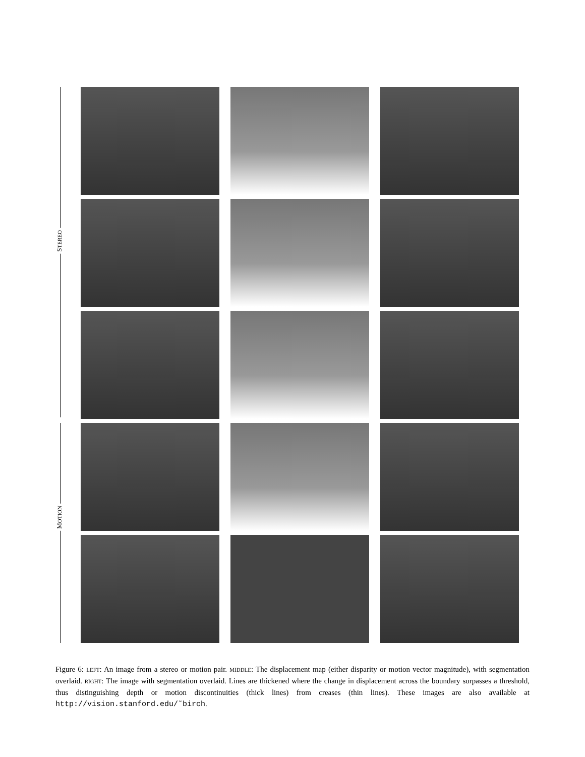STEREO
MOTION
Figure 6: LEFT: An image from a stereo or motion pair. MIDDLE: The displacement map (either disparity or motion vector magnitude), with segmentation overlaid. RIGHT: The image with segmentation overlaid. Lines are thickened where the change in displacement across the boundary surpasses a threshold, thus distinguishing depth or motion discontinuities (thick lines) from creases (thin lines). These images are also available at http://vision.stanford.edu/˜birch.